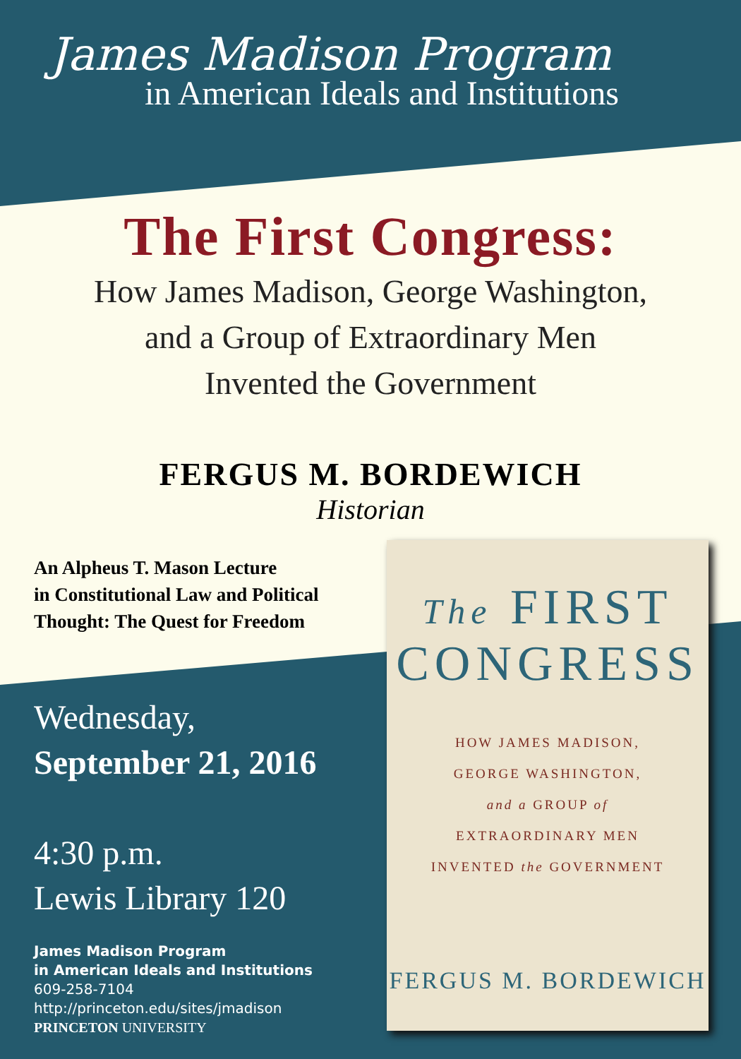James Madison Program
in American Ideals and Institutions
The First Congress:
How James Madison, George Washington,
and a Group of Extraordinary Men
Invented the Government
FERGUS M. BORDEWICH
Historian
An Alpheus T. Mason Lecture
in Constitutional Law and Political
Thought: The Quest for Freedom
Wednesday,
September 21, 2016
4:30 p.m.
Lewis Library 120
James Madison Program
in American Ideals and Institutions
609-258-7104
http://princeton.edu/sites/jmadison
PRINCETON UNIVERSITY
The FIRST
CONGRESS
HOW JAMES MADISON,
GEORGE WASHINGTON,
and a GROUP of
EXTRAORDINARY MEN
INVENTED the GOVERNMENT
FERGUS M. BORDEWICH